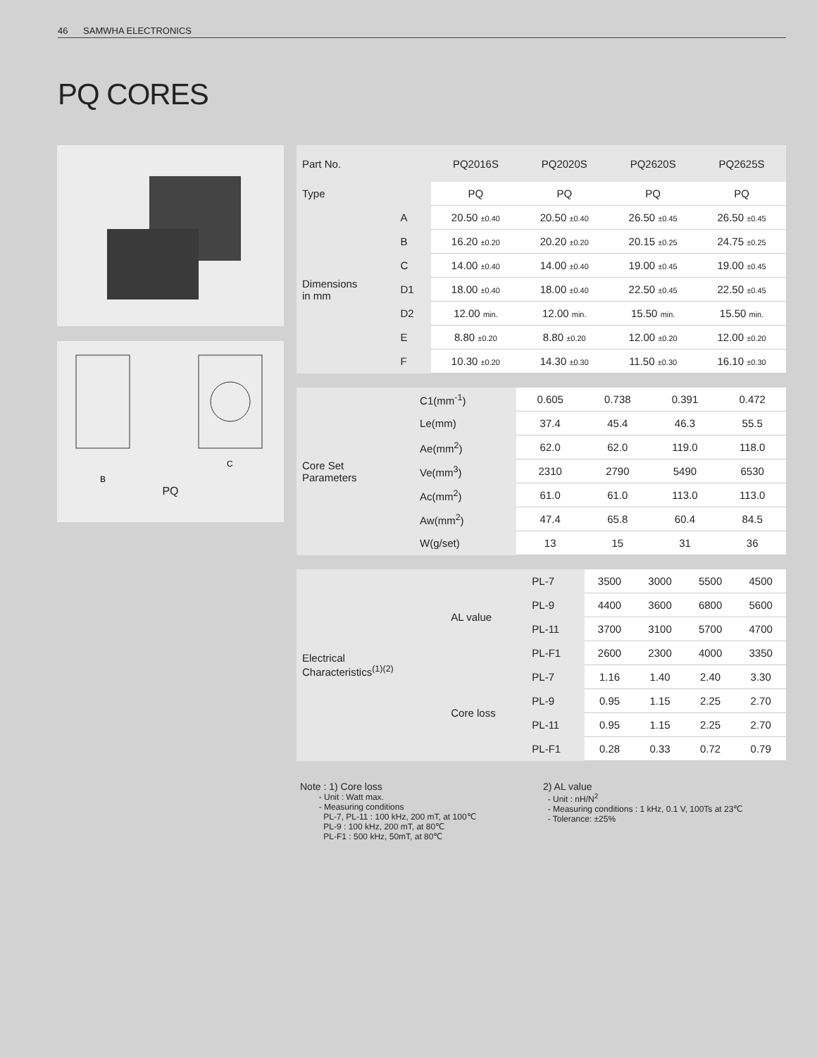46 SAMWHA ELECTRONICS
PQ CORES
B
C
PQ
| Part No. | | PQ2016S | PQ2020S | PQ2620S | PQ2625S |
| --- | --- | --- | --- | --- | --- |
| Type | | PQ | PQ | PQ | PQ |
| Dimensions in mm | A | 20.50 ±0.40 | 20.50 ±0.40 | 26.50 ±0.45 | 26.50 ±0.45 |
| | B | 16.20 ±0.20 | 20.20 ±0.20 | 20.15 ±0.25 | 24.75 ±0.25 |
| | C | 14.00 ±0.40 | 14.00 ±0.40 | 19.00 ±0.45 | 19.00 ±0.45 |
| | D1 | 18.00 ±0.40 | 18.00 ±0.40 | 22.50 ±0.45 | 22.50 ±0.45 |
| | D2 | 12.00 min. | 12.00 min. | 15.50 min. | 15.50 min. |
| | E | 8.80 ±0.20 | 8.80 ±0.20 | 12.00 ±0.20 | 12.00 ±0.20 |
| | F | 10.30 ±0.20 | 14.30 ±0.30 | 11.50 ±0.30 | 16.10 ±0.30 |
| Core Set Parameters | C1(mm<sup>-1</sup>) | 0.605 | 0.738 | 0.391 | 0.472 |
| | Le(mm) | 37.4 | 45.4 | 46.3 | 55.5 |
| | Ae(mm<sup>2</sup>) | 62.0 | 62.0 | 119.0 | 118.0 |
| | Ve(mm<sup>3</sup>) | 2310 | 2790 | 5490 | 6530 |
| | Ac(mm<sup>2</sup>) | 61.0 | 61.0 | 113.0 | 113.0 |
| | Aw(mm<sup>2</sup>) | 47.4 | 65.8 | 60.4 | 84.5 |
| | W(g/set) | 13 | 15 | 31 | 36 |
| Electrical Characteristics<sup>(1)(2)</sup> | AL value | PL-7 | 3500 | 3000 | 5500 | 4500 |
| | | PL-9 | 4400 | 3600 | 6800 | 5600 |
| | | PL-11 | 3700 | 3100 | 5700 | 4700 |
| | | PL-F1 | 2600 | 2300 | 4000 | 3350 |
| | Core loss | PL-7 | 1.16 | 1.40 | 2.40 | 3.30 |
| | | PL-9 | 0.95 | 1.15 | 2.25 | 2.70 |
| | | PL-11 | 0.95 | 1.15 | 2.25 | 2.70 |
| | | PL-F1 | 0.28 | 0.33 | 0.72 | 0.79 |
Note : 1) Core loss
- Unit : Watt max.
- Measuring conditions
PL-7, PL-11 : 100 kHz, 200 mT, at 100℃
PL-9 : 100 kHz, 200 mT, at 80℃
PL-F1 : 500 kHz, 50mT, at 80℃
2) AL value
- Unit : nH/N<sup>2</sup>
- Measuring conditions : 1 kHz, 0.1 V, 100Ts at 23℃
- Tolerance: ±25%